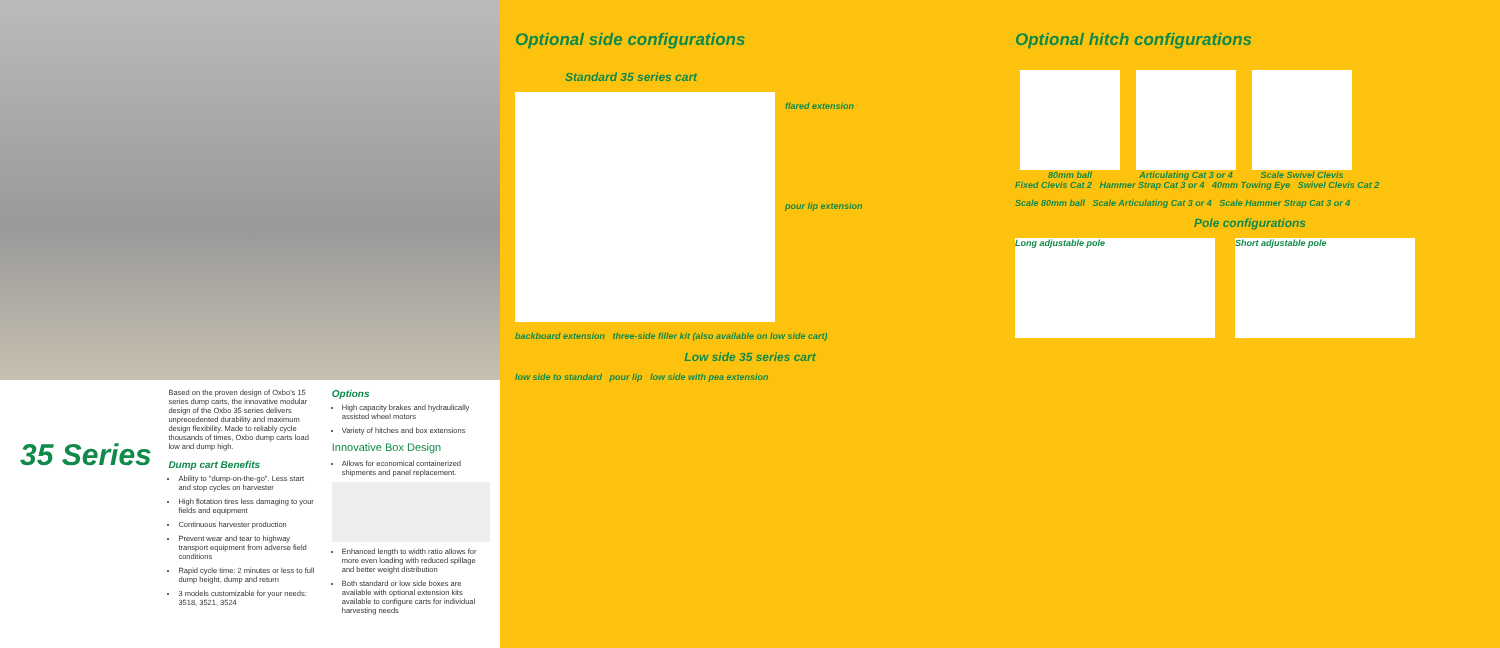35 Series
Based on the proven design of Oxbo's 15 series dump carts, the innovative modular design of the Oxbo 35 series delivers unprecedented durability and maximum design flexibility. Made to reliably cycle thousands of times, Oxbo dump carts load low and dump high.
Dump cart Benefits
Ability to "dump-on-the-go". Less start and stop cycles on harvester
High flotation tires less damaging to your fields and equipment
Continuous harvester production
Prevent wear and tear to highway transport equipment from adverse field conditions
Rapid cycle time: 2 minutes or less to full dump height, dump and return
3 models customizable for your needs: 3518, 3521, 3524
Options
High capacity brakes and hydraulically assisted wheel motors
Variety of hitches and box extensions
Innovative Box Design
Allows for economical containerized shipments and panel replacement.
Enhanced length to width ratio allows for more even loading with reduced spillage and better weight distribution
Both standard or low side boxes are available with optional extension kits available to configure carts for individual harvesting needs
Optional side configurations
Standard 35 series cart
flared extension
pour lip extension
backboard extension three-side filler kit (also available on low side cart)
Low side 35 series cart
low side to standard pour lip low side with pea extension
Optional hitch configurations
80mm ball
Articulating Cat 3 or 4
Scale Swivel Clevis
Fixed Clevis Cat 2 Hammer Strap Cat 3 or 4 40mm Towing Eye Swivel Clevis Cat 2
Scale 80mm ball Scale Articulating Cat 3 or 4 Scale Hammer Strap Cat 3 or 4
Pole configurations
Long adjustable pole Short adjustable pole